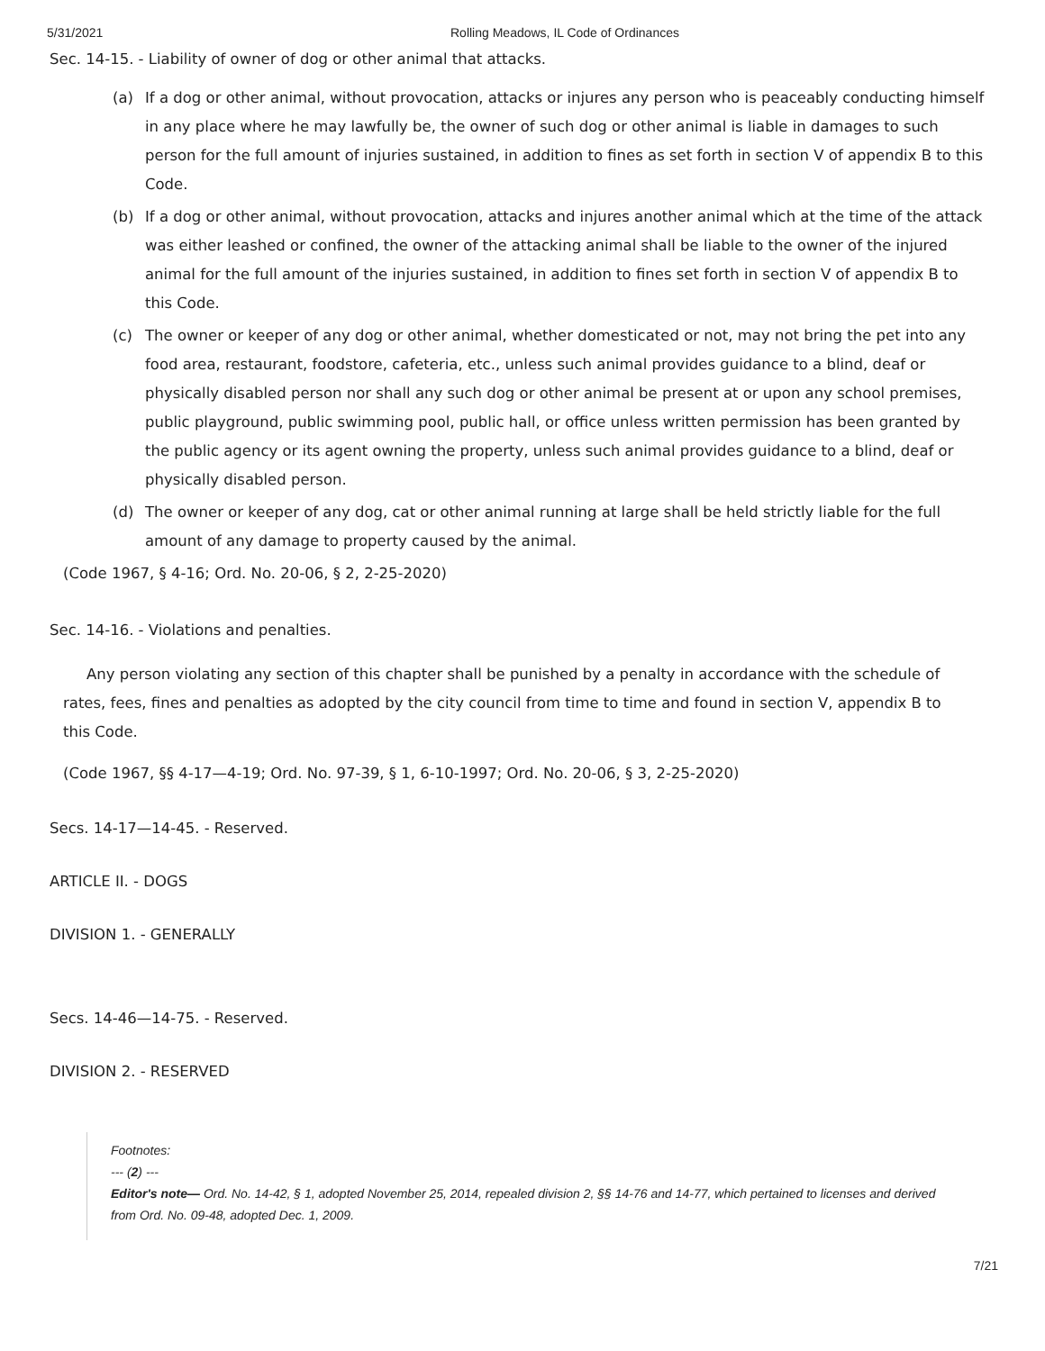5/31/2021 Rolling Meadows, IL Code of Ordinances
Sec. 14-15. - Liability of owner of dog or other animal that attacks.
(a) If a dog or other animal, without provocation, attacks or injures any person who is peaceably conducting himself in any place where he may lawfully be, the owner of such dog or other animal is liable in damages to such person for the full amount of injuries sustained, in addition to fines as set forth in section V of appendix B to this Code.
(b) If a dog or other animal, without provocation, attacks and injures another animal which at the time of the attack was either leashed or confined, the owner of the attacking animal shall be liable to the owner of the injured animal for the full amount of the injuries sustained, in addition to fines set forth in section V of appendix B to this Code.
(c) The owner or keeper of any dog or other animal, whether domesticated or not, may not bring the pet into any food area, restaurant, foodstore, cafeteria, etc., unless such animal provides guidance to a blind, deaf or physically disabled person nor shall any such dog or other animal be present at or upon any school premises, public playground, public swimming pool, public hall, or office unless written permission has been granted by the public agency or its agent owning the property, unless such animal provides guidance to a blind, deaf or physically disabled person.
(d) The owner or keeper of any dog, cat or other animal running at large shall be held strictly liable for the full amount of any damage to property caused by the animal.
(Code 1967, § 4-16; Ord. No. 20-06, § 2, 2-25-2020)
Sec. 14-16. - Violations and penalties.
Any person violating any section of this chapter shall be punished by a penalty in accordance with the schedule of rates, fees, fines and penalties as adopted by the city council from time to time and found in section V, appendix B to this Code.
(Code 1967, §§ 4-17—4-19; Ord. No. 97-39, § 1, 6-10-1997; Ord. No. 20-06, § 3, 2-25-2020)
Secs. 14-17—14-45. - Reserved.
ARTICLE II. - DOGS
DIVISION 1. - GENERALLY
Secs. 14-46—14-75. - Reserved.
DIVISION 2. - RESERVED
Footnotes:
--- (2) ---
Editor's note— Ord. No. 14-42, § 1, adopted November 25, 2014, repealed division 2, §§ 14-76 and 14-77, which pertained to licenses and derived from Ord. No. 09-48, adopted Dec. 1, 2009.
7/21